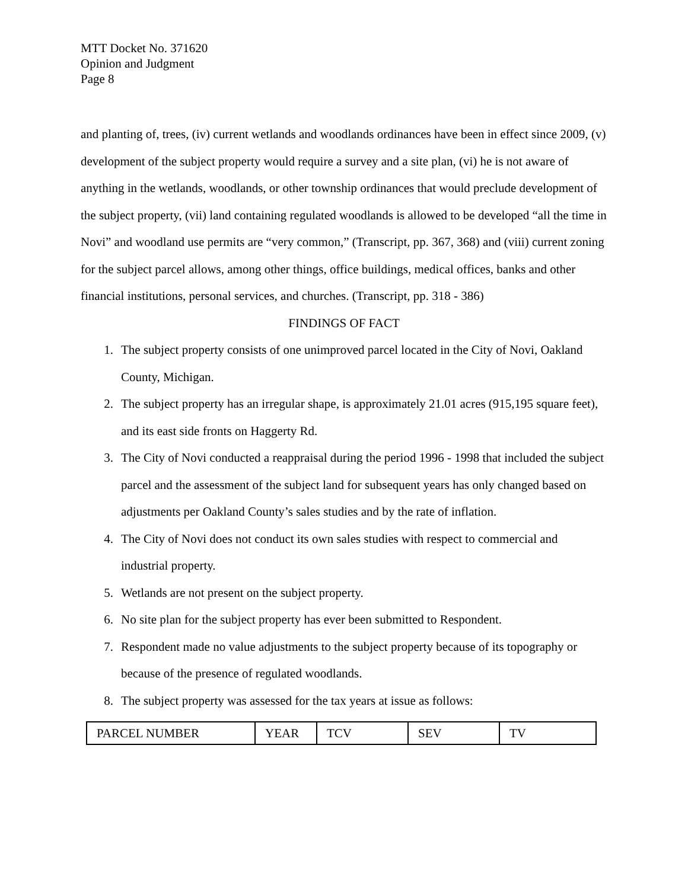MTT Docket No. 371620
Opinion and Judgment
Page 8
and planting of, trees, (iv) current wetlands and woodlands ordinances have been in effect since 2009, (v) development of the subject property would require a survey and a site plan, (vi) he is not aware of anything in the wetlands, woodlands, or other township ordinances that would preclude development of the subject property, (vii) land containing regulated woodlands is allowed to be developed “all the time in Novi” and woodland use permits are “very common,” (Transcript, pp. 367, 368) and (viii) current zoning for the subject parcel allows, among other things, office buildings, medical offices, banks and other financial institutions, personal services, and churches. (Transcript, pp. 318 - 386)
FINDINGS OF FACT
1. The subject property consists of one unimproved parcel located in the City of Novi, Oakland County, Michigan.
2. The subject property has an irregular shape, is approximately 21.01 acres (915,195 square feet), and its east side fronts on Haggerty Rd.
3. The City of Novi conducted a reappraisal during the period 1996 - 1998 that included the subject parcel and the assessment of the subject land for subsequent years has only changed based on adjustments per Oakland County’s sales studies and by the rate of inflation.
4. The City of Novi does not conduct its own sales studies with respect to commercial and industrial property.
5. Wetlands are not present on the subject property.
6. No site plan for the subject property has ever been submitted to Respondent.
7. Respondent made no value adjustments to the subject property because of its topography or because of the presence of regulated woodlands.
8. The subject property was assessed for the tax years at issue as follows:
| PARCEL NUMBER | YEAR | TCV | SEV | TV |
| --- | --- | --- | --- | --- |